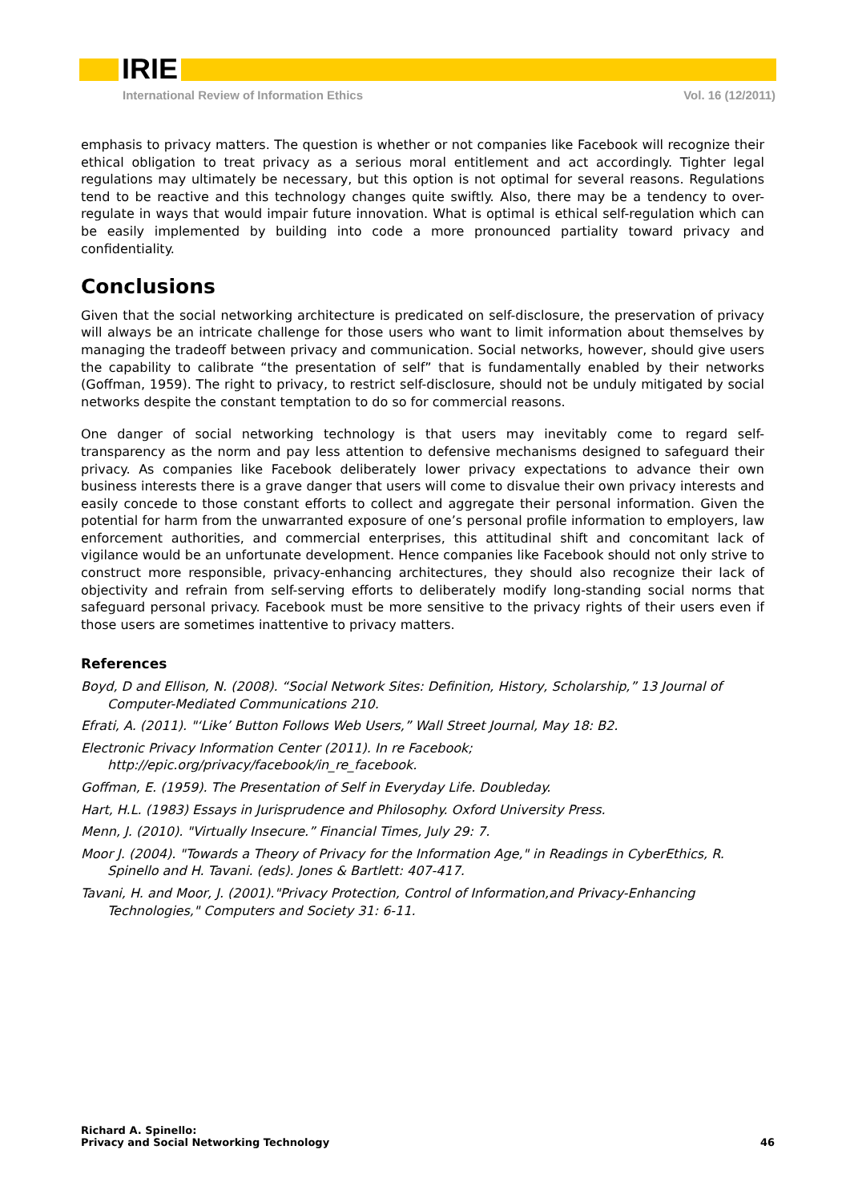IRIE
International Review of Information Ethics Vol. 16 (12/2011)
emphasis to privacy matters. The question is whether or not companies like Facebook will recognize their ethical obligation to treat privacy as a serious moral entitlement and act accordingly. Tighter legal regulations may ultimately be necessary, but this option is not optimal for several reasons. Regulations tend to be reactive and this technology changes quite swiftly. Also, there may be a tendency to over-regulate in ways that would impair future innovation. What is optimal is ethical self-regulation which can be easily implemented by building into code a more pronounced partiality toward privacy and confidentiality.
Conclusions
Given that the social networking architecture is predicated on self-disclosure, the preservation of privacy will always be an intricate challenge for those users who want to limit information about themselves by managing the tradeoff between privacy and communication. Social networks, however, should give users the capability to calibrate “the presentation of self” that is fundamentally enabled by their networks (Goffman, 1959). The right to privacy, to restrict self-disclosure, should not be unduly mitigated by social networks despite the constant temptation to do so for commercial reasons.
One danger of social networking technology is that users may inevitably come to regard self-transparency as the norm and pay less attention to defensive mechanisms designed to safeguard their privacy. As companies like Facebook deliberately lower privacy expectations to advance their own business interests there is a grave danger that users will come to disvalue their own privacy interests and easily concede to those constant efforts to collect and aggregate their personal information. Given the potential for harm from the unwarranted exposure of one’s personal profile information to employers, law enforcement authorities, and commercial enterprises, this attitudinal shift and concomitant lack of vigilance would be an unfortunate development. Hence companies like Facebook should not only strive to construct more responsible, privacy-enhancing architectures, they should also recognize their lack of objectivity and refrain from self-serving efforts to deliberately modify long-standing social norms that safeguard personal privacy. Facebook must be more sensitive to the privacy rights of their users even if those users are sometimes inattentive to privacy matters.
References
Boyd, D and Ellison, N. (2008). “Social Network Sites: Definition, History, Scholarship,” 13 Journal of Computer-Mediated Communications 210.
Efrati, A. (2011). "‘Like’ Button Follows Web Users,” Wall Street Journal, May 18: B2.
Electronic Privacy Information Center (2011). In re Facebook;
http://epic.org/privacy/facebook/in_re_facebook.
Goffman, E. (1959). The Presentation of Self in Everyday Life. Doubleday.
Hart, H.L. (1983) Essays in Jurisprudence and Philosophy. Oxford University Press.
Menn, J. (2010). "Virtually Insecure.” Financial Times, July 29: 7.
Moor J. (2004). "Towards a Theory of Privacy for the Information Age," in Readings in CyberEthics, R. Spinello and H. Tavani. (eds). Jones & Bartlett: 407-417.
Tavani, H. and Moor, J. (2001)."Privacy Protection, Control of Information,and Privacy-Enhancing Technologies," Computers and Society 31: 6-11.
Richard A. Spinello:
Privacy and Social Networking Technology
46